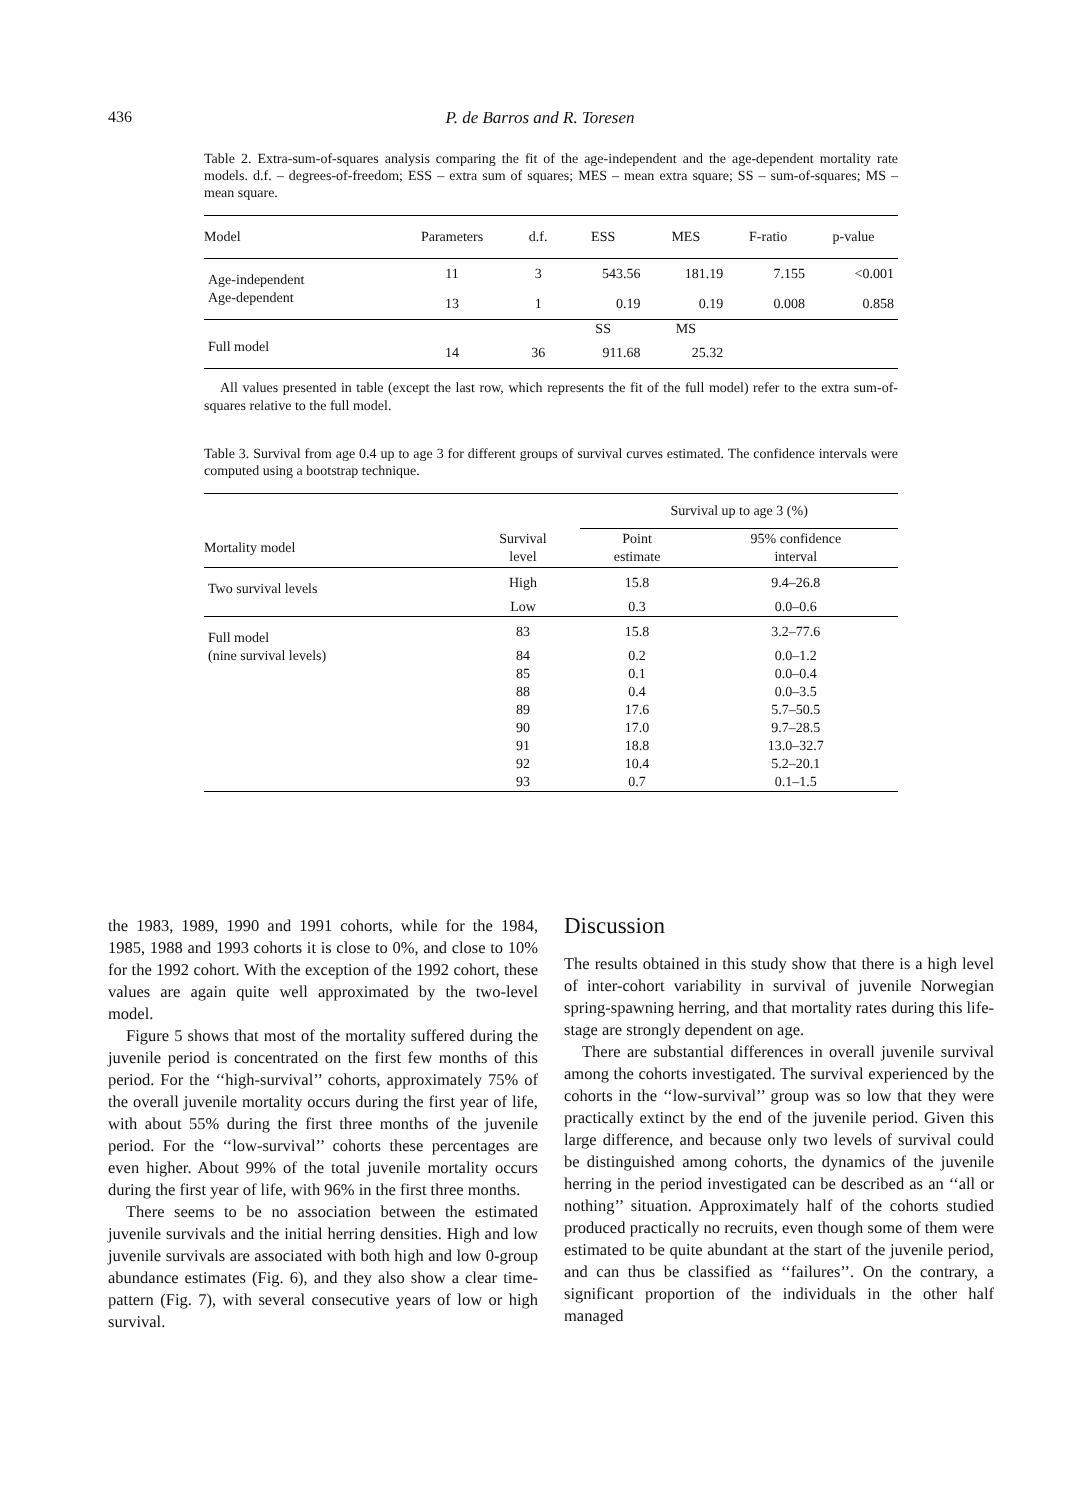436 P. de Barros and R. Toresen
Table 2. Extra-sum-of-squares analysis comparing the fit of the age-independent and the age-dependent mortality rate models. d.f. – degrees-of-freedom; ESS – extra sum of squares; MES – mean extra square; SS – sum-of-squares; MS – mean square.
| Model | Parameters | d.f. | ESS | MES | F-ratio | p-value |
| --- | --- | --- | --- | --- | --- | --- |
| Age-independent | 11 | 3 | 543.56 | 181.19 | 7.155 | <0.001 |
| Age-dependent | 13 | 1 | 0.19 | 0.19 | 0.008 | 0.858 |
| | | | SS | MS | | |
| Full model | 14 | 36 | 911.68 | 25.32 | | |
All values presented in table (except the last row, which represents the fit of the full model) refer to the extra sum-of-squares relative to the full model.
Table 3. Survival from age 0.4 up to age 3 for different groups of survival curves estimated. The confidence intervals were computed using a bootstrap technique.
| | | Survival up to age 3 (%) | |
| --- | --- | --- | --- |
| Mortality model | Survival level | Point estimate | 95% confidence interval |
| Two survival levels | High | 15.8 | 9.4–26.8 |
| | Low | 0.3 | 0.0–0.6 |
| Full model | 83 | 15.8 | 3.2–77.6 |
| (nine survival levels) | 84 | 0.2 | 0.0–1.2 |
| | 85 | 0.1 | 0.0–0.4 |
| | 88 | 0.4 | 0.0–3.5 |
| | 89 | 17.6 | 5.7–50.5 |
| | 90 | 17.0 | 9.7–28.5 |
| | 91 | 18.8 | 13.0–32.7 |
| | 92 | 10.4 | 5.2–20.1 |
| | 93 | 0.7 | 0.1–1.5 |
the 1983, 1989, 1990 and 1991 cohorts, while for the 1984, 1985, 1988 and 1993 cohorts it is close to 0%, and close to 10% for the 1992 cohort. With the exception of the 1992 cohort, these values are again quite well approximated by the two-level model.
Figure 5 shows that most of the mortality suffered during the juvenile period is concentrated on the first few months of this period. For the ‘‘high-survival’’ cohorts, approximately 75% of the overall juvenile mortality occurs during the first year of life, with about 55% during the first three months of the juvenile period. For the ‘‘low-survival’’ cohorts these percentages are even higher. About 99% of the total juvenile mortality occurs during the first year of life, with 96% in the first three months.
There seems to be no association between the estimated juvenile survivals and the initial herring densities. High and low juvenile survivals are associated with both high and low 0-group abundance estimates (Fig. 6), and they also show a clear time-pattern (Fig. 7), with several consecutive years of low or high survival.
Discussion
The results obtained in this study show that there is a high level of inter-cohort variability in survival of juvenile Norwegian spring-spawning herring, and that mortality rates during this life-stage are strongly dependent on age.
There are substantial differences in overall juvenile survival among the cohorts investigated. The survival experienced by the cohorts in the ‘‘low-survival’’ group was so low that they were practically extinct by the end of the juvenile period. Given this large difference, and because only two levels of survival could be distinguished among cohorts, the dynamics of the juvenile herring in the period investigated can be described as an ‘‘all or nothing’’ situation. Approximately half of the cohorts studied produced practically no recruits, even though some of them were estimated to be quite abundant at the start of the juvenile period, and can thus be classified as ‘‘failures’’. On the contrary, a significant proportion of the individuals in the other half managed